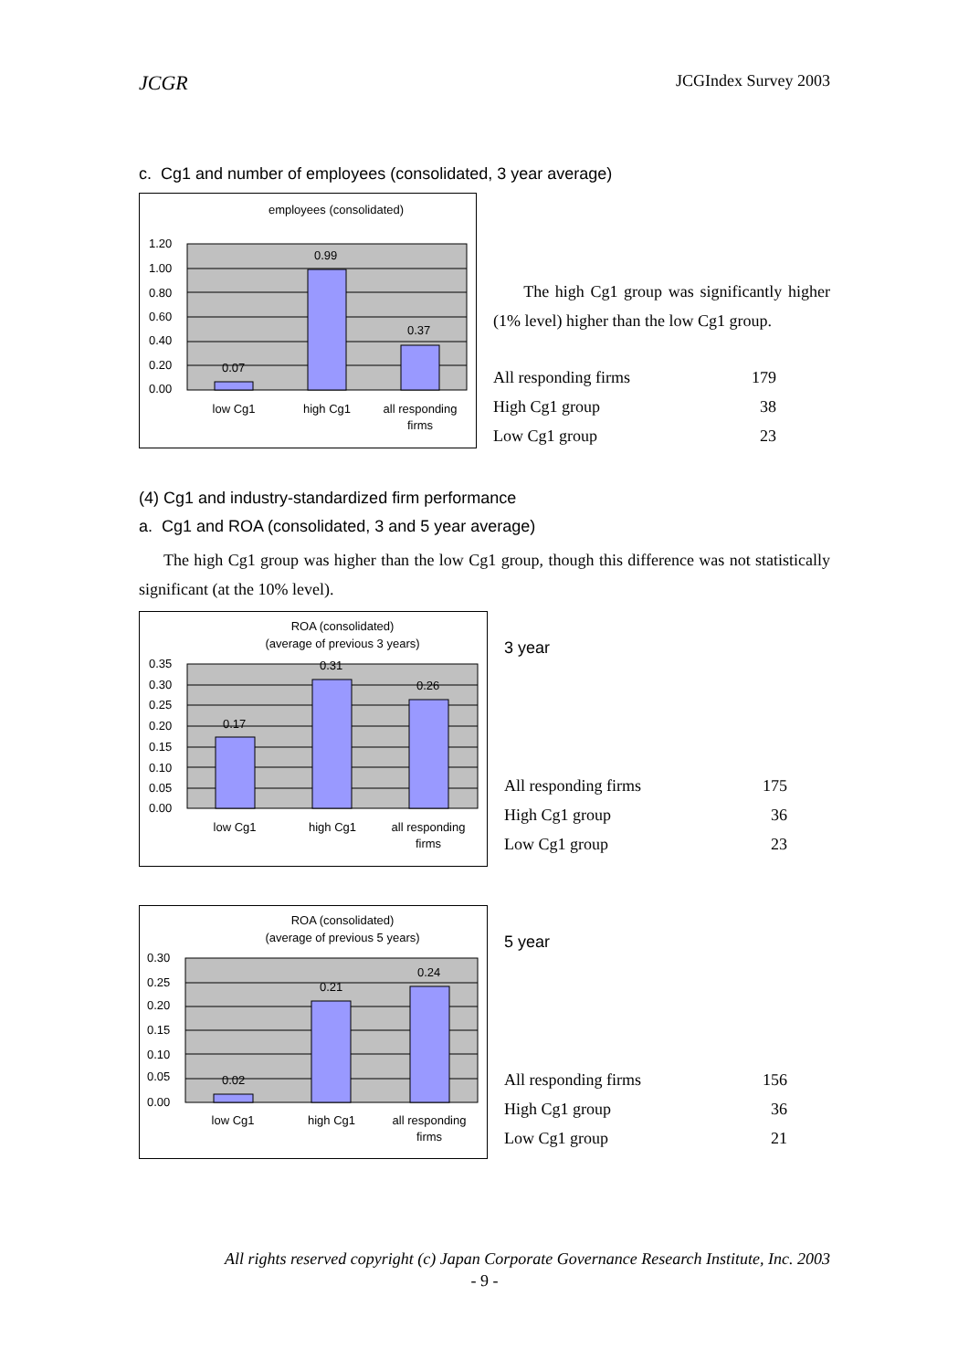JCGR JCGIndex Survey 2003
c. Cg1 and number of employees (consolidated, 3 year average)
employees (consolidated)
1.20
1.00
0.80
0.60
0.40
0.20
0.00
0.07
0.99
0.37
low Cg1
high Cg1
all responding
firms
The high Cg1 group was significantly higher (1% level) higher than the low Cg1 group.
| All responding firms | 179 |
| High Cg1 group | 38 |
| Low Cg1 group | 23 |
(4) Cg1 and industry-standardized firm performance
a. Cg1 and ROA (consolidated, 3 and 5 year average)
The high Cg1 group was higher than the low Cg1 group, though this difference was not statistically significant (at the 10% level).
ROA (consolidated)
(average of previous 3 years)
0.35
0.30
0.25
0.20
0.15
0.10
0.05
0.00
0.17
0.31
0.26
low Cg1
high Cg1
all responding
firms
3 year
| All responding firms | 175 |
| High Cg1 group | 36 |
| Low Cg1 group | 23 |
ROA (consolidated)
(average of previous 5 years)
0.30
0.25
0.20
0.15
0.10
0.05
0.00
0.02
0.21
0.24
low Cg1
high Cg1
all responding
firms
5 year
| All responding firms | 156 |
| High Cg1 group | 36 |
| Low Cg1 group | 21 |
All rights reserved copyright (c) Japan Corporate Governance Research Institute, Inc. 2003
- 9 -